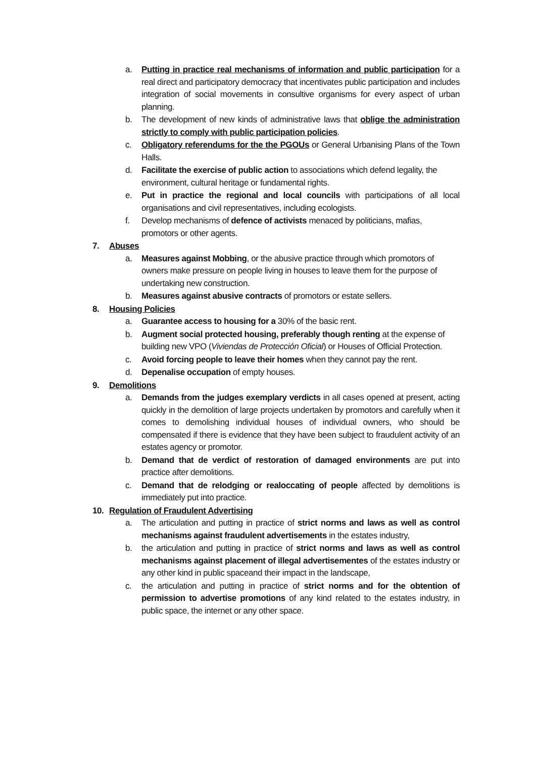a. Putting in practice real mechanisms of information and public participation for a real direct and participatory democracy that incentivates public participation and includes integration of social movements in consultive organisms for every aspect of urban planning.
b. The development of new kinds of administrative laws that oblige the administration strictly to comply with public participation policies.
c. Obligatory referendums for the the PGOUs or General Urbanising Plans of the Town Halls.
d. Facilitate the exercise of public action to associations which defend legality, the environment, cultural heritage or fundamental rights.
e. Put in practice the regional and local councils with participations of all local organisations and civil representatives, including ecologists.
f. Develop mechanisms of defence of activists menaced by politicians, mafias, promotors or other agents.
7. Abuses
a. Measures against Mobbing, or the abusive practice through which promotors of owners make pressure on people living in houses to leave them for the purpose of undertaking new construction.
b. Measures against abusive contracts of promotors or estate sellers.
8. Housing Policies
a. Guarantee access to housing for a 30% of the basic rent.
b. Augment social protected housing, preferably though renting at the expense of building new VPO (Viviendas de Protección Oficial) or Houses of Official Protection.
c. Avoid forcing people to leave their homes when they cannot pay the rent.
d. Depenalise occupation of empty houses.
9. Demolitions
a. Demands from the judges exemplary verdicts in all cases opened at present, acting quickly in the demolition of large projects undertaken by promotors and carefully when it comes to demolishing individual houses of individual owners, who should be compensated if there is evidence that they have been subject to fraudulent activity of an estates agency or promotor.
b. Demand that de verdict of restoration of damaged environments are put into practice after demolitions.
c. Demand that de relodging or realoccating of people affected by demolitions is immediately put into practice.
10. Regulation of Fraudulent Advertising
a. The articulation and putting in practice of strict norms and laws as well as control mechanisms against fraudulent advertisements in the estates industry,
b. the articulation and putting in practice of strict norms and laws as well as control mechanisms against placement of illegal advertisementes of the estates industry or any other kind in public spaceand their impact in the landscape,
c. the articulation and putting in practice of strict norms and for the obtention of permission to advertise promotions of any kind related to the estates industry, in public space, the internet or any other space.